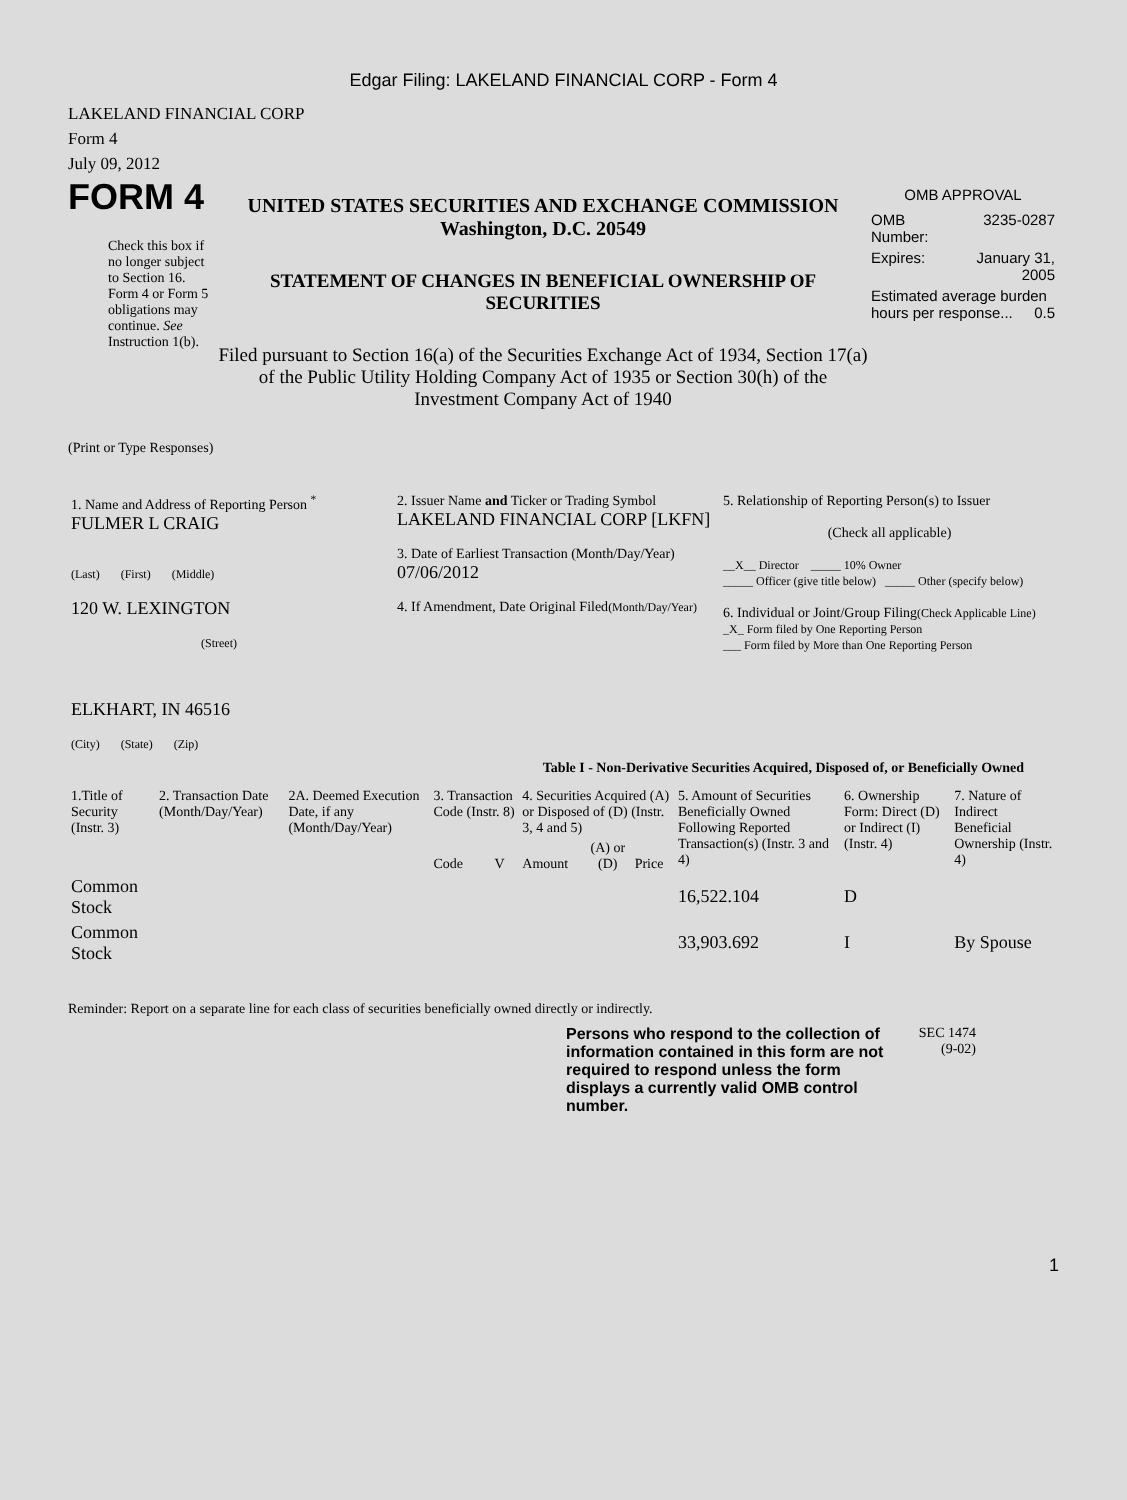Edgar Filing: LAKELAND FINANCIAL CORP - Form 4
LAKELAND FINANCIAL CORP
Form 4
July 09, 2012
FORM 4
Check this box if no longer subject to Section 16. Form 4 or Form 5 obligations may continue. See Instruction 1(b).
UNITED STATES SECURITIES AND EXCHANGE COMMISSION
Washington, D.C. 20549
STATEMENT OF CHANGES IN BENEFICIAL OWNERSHIP OF SECURITIES
Filed pursuant to Section 16(a) of the Securities Exchange Act of 1934, Section 17(a) of the Public Utility Holding Company Act of 1935 or Section 30(h) of the Investment Company Act of 1940
OMB APPROVAL
| OMB Number: | 3235-0287 |
| Expires: | January 31, 2005 |
| Estimated average burden hours per response... 0.5 | |
(Print or Type Responses)
| 1. Name and Address of Reporting Person <sup>*</sup> FULMER L CRAIG (Last) (First) (Middle) 120 W. LEXINGTON (Street) ELKHART, IN 46516 (City) (State) (Zip) | 2. Issuer Name and Ticker or Trading Symbol LAKELAND FINANCIAL CORP [LKFN] 3. Date of Earliest Transaction (Month/Day/Year) 07/06/2012 4. If Amendment, Date Original Filed (Month/Day/Year) | 5. Relationship of Reporting Person(s) to Issuer (Check all applicable) __X__ Director _____ 10% Owner _____ Officer (give title below) _____ Other (specify below) 6. Individual or Joint/Group Filing (Check Applicable Line) _X_ Form filed by One Reporting Person ___ Form filed by More than One Reporting Person |
Table I - Non-Derivative Securities Acquired, Disposed of, or Beneficially Owned
| 1.Title of Security (Instr. 3) | 2. Transaction Date (Month/Day/Year) | 2A. Deemed Execution Date, if any (Month/Day/Year) | 3. Transaction Code (Instr. 8) | | 4. Securities Acquired (A) or Disposed of (D) (Instr. 3, 4 and 5) | | | 5. Amount of Securities Beneficially Owned Following Reported Transaction(s) (Instr. 3 and 4) | 6. Ownership Form: Direct (D) or Indirect (I) (Instr. 4) | 7. Nature of Indirect Beneficial Ownership (Instr. 4) |
| | | | Code | V | Amount | (A) or (D) | Price | | | |
| Common Stock | | | | | | | | 16,522.104 | D | |
| Common Stock | | | | | | | | 33,903.692 | I | By Spouse |
Reminder: Report on a separate line for each class of securities beneficially owned directly or indirectly.
Persons who respond to the collection of information contained in this form are not required to respond unless the form displays a currently valid OMB control number.
SEC 1474 (9-02)
1